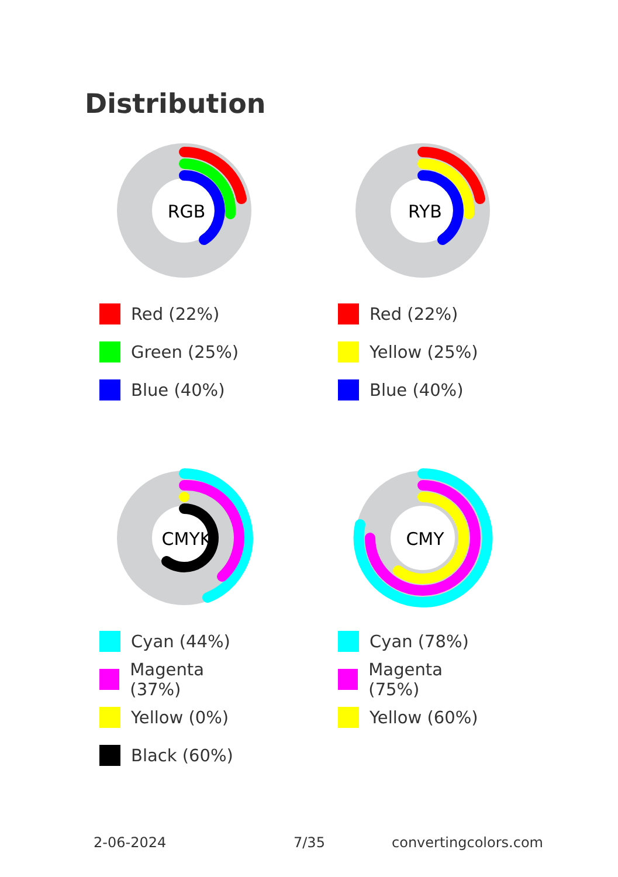Distribution
RGB
Red (22%)
Green (25%)
Blue (40%)
RYB
Red (22%)
Yellow (25%)
Blue (40%)
CMYK
Cyan (44%)
Magenta (37%)
Yellow (0%)
Black (60%)
CMY
Cyan (78%)
Magenta (75%)
Yellow (60%)
2-06-2024 7/35 convertingcolors.com